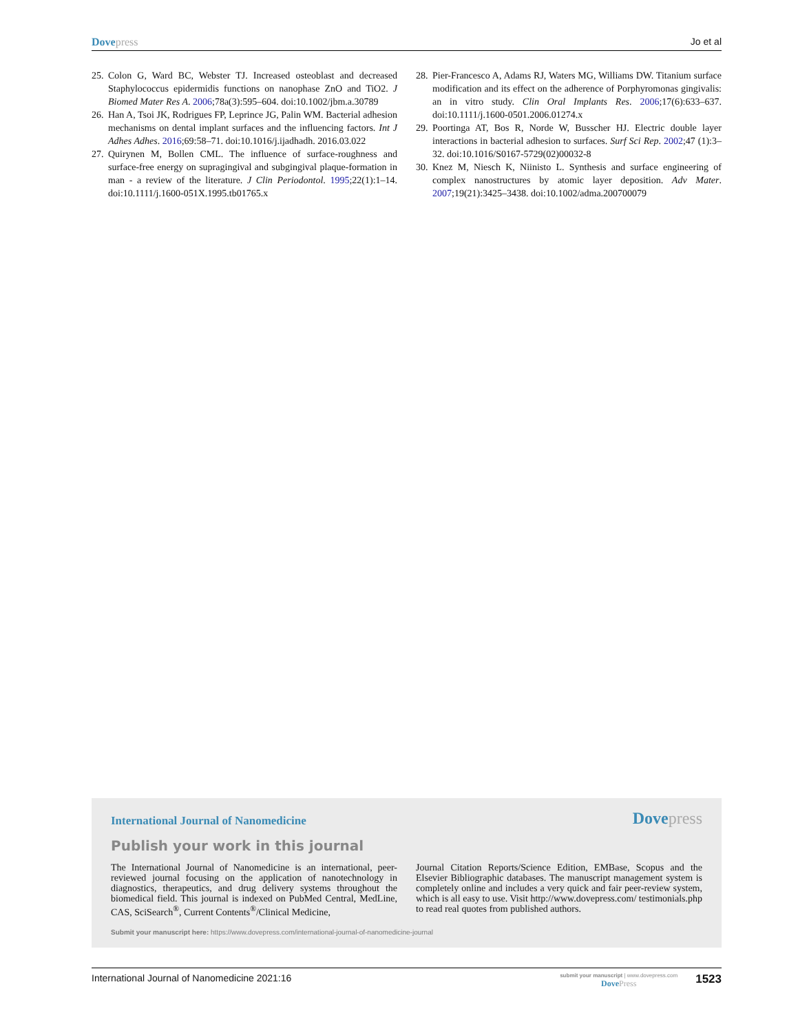Dove press Jo et al
25. Colon G, Ward BC, Webster TJ. Increased osteoblast and decreased Staphylococcus epidermidis functions on nanophase ZnO and TiO2. J Biomed Mater Res A. 2006;78a(3):595–604. doi:10.1002/jbm.a.30789
26. Han A, Tsoi JK, Rodrigues FP, Leprince JG, Palin WM. Bacterial adhesion mechanisms on dental implant surfaces and the influencing factors. Int J Adhes Adhes. 2016;69:58–71. doi:10.1016/j.ijadhadh. 2016.03.022
27. Quirynen M, Bollen CML. The influence of surface-roughness and surface-free energy on supragingival and subgingival plaque-formation in man - a review of the literature. J Clin Periodontol. 1995;22(1):1–14. doi:10.1111/j.1600-051X.1995.tb01765.x
28. Pier-Francesco A, Adams RJ, Waters MG, Williams DW. Titanium surface modification and its effect on the adherence of Porphyromonas gingivalis: an in vitro study. Clin Oral Implants Res. 2006;17(6):633–637. doi:10.1111/j.1600-0501.2006.01274.x
29. Poortinga AT, Bos R, Norde W, Busscher HJ. Electric double layer interactions in bacterial adhesion to surfaces. Surf Sci Rep. 2002;47 (1):3–32. doi:10.1016/S0167-5729(02)00032-8
30. Knez M, Niesch K, Niinisto L. Synthesis and surface engineering of complex nanostructures by atomic layer deposition. Adv Mater. 2007;19(21):3425–3438. doi:10.1002/adma.200700079
International Journal of Nanomedicine Dove press
Publish your work in this journal
The International Journal of Nanomedicine is an international, peer-reviewed journal focusing on the application of nanotechnology in diagnostics, therapeutics, and drug delivery systems throughout the biomedical field. This journal is indexed on PubMed Central, MedLine, CAS, SciSearch<sup>®</sup>, Current Contents<sup>®</sup>/Clinical Medicine,
Journal Citation Reports/Science Edition, EMBase, Scopus and the Elsevier Bibliographic databases. The manuscript management system is completely online and includes a very quick and fair peer-review system, which is all easy to use. Visit http://www.dovepress.com/ testimonials.php to read real quotes from published authors.
Submit your manuscript here: https://www.dovepress.com/international-journal-of-nanomedicine-journal
International Journal of Nanomedicine 2021:16
submit your manuscript | www.dovepress.com
Dove Press
1523